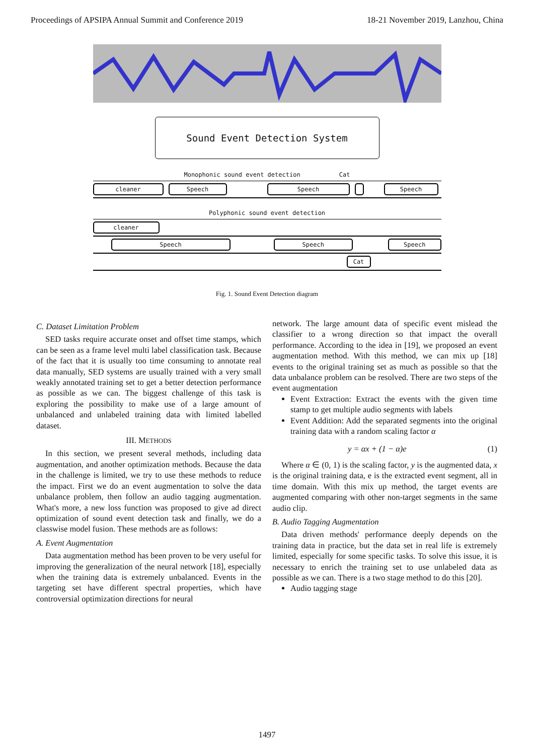Proceedings of APSIPA Annual Summit and Conference 2019 18-21 November 2019, Lanzhou, China
Sound Event Detection System
Monophonic sound event detection Cat
cleaner Speech Speech Speech
Polyphonic sound event detection
cleaner
Speech Speech Speech
Cat
Fig. 1. Sound Event Detection diagram
C. Dataset Limitation Problem
SED tasks require accurate onset and offset time stamps, which can be seen as a frame level multi label classification task. Because of the fact that it is usually too time consuming to annotate real data manually, SED systems are usually trained with a very small weakly annotated training set to get a better detection performance as possible as we can. The biggest challenge of this task is exploring the possibility to make use of a large amount of unbalanced and unlabeled training data with limited labelled dataset.
III. METHODS
In this section, we present several methods, including data augmentation, and another optimization methods. Because the data in the challenge is limited, we try to use these methods to reduce the impact. First we do an event augmentation to solve the data unbalance problem, then follow an audio tagging augmentation. What's more, a new loss function was proposed to give ad direct optimization of sound event detection task and finally, we do a classwise model fusion. These methods are as follows:
A. Event Augmentation
Data augmentation method has been proven to be very useful for improving the generalization of the neural network [18], especially when the training data is extremely unbalanced. Events in the targeting set have different spectral properties, which have controversial optimization directions for neural
network. The large amount data of specific event mislead the classifier to a wrong direction so that impact the overall performance. According to the idea in [19], we proposed an event augmentation method. With this method, we can mix up [18] events to the original training set as much as possible so that the data unbalance problem can be resolved. There are two steps of the event augmentation
Event Extraction: Extract the events with the given time stamp to get multiple audio segments with labels
Event Addition: Add the separated segments into the original training data with a random scaling factor α
y = αx + (1 − α)e (1)
Where α ∈ (0, 1) is the scaling factor, y is the augmented data, x is the original training data, e is the extracted event segment, all in time domain. With this mix up method, the target events are augmented comparing with other non-target segments in the same audio clip.
B. Audio Tagging Augmentation
Data driven methods' performance deeply depends on the training data in practice, but the data set in real life is extremely limited, especially for some specific tasks. To solve this issue, it is necessary to enrich the training set to use unlabeled data as possible as we can. There is a two stage method to do this [20].
Audio tagging stage
1497